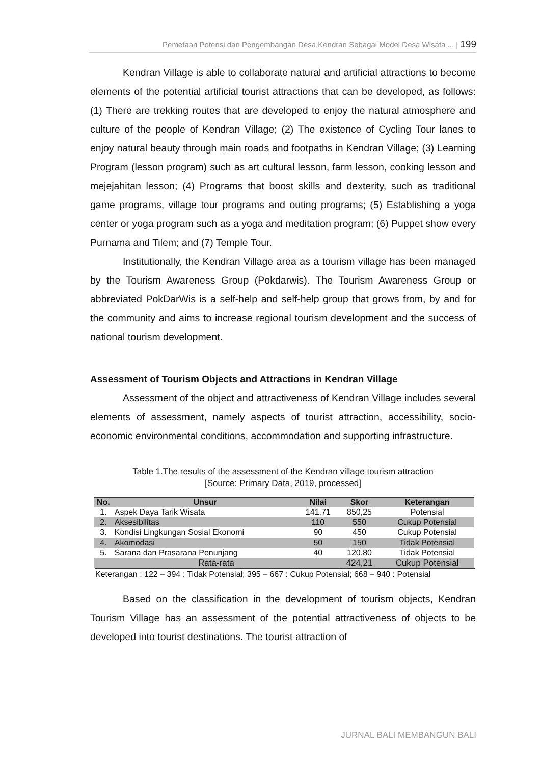Pemetaan Potensi dan Pengembangan Desa Kendran Sebagai Model Desa Wisata ... | 199
Kendran Village is able to collaborate natural and artificial attractions to become elements of the potential artificial tourist attractions that can be developed, as follows: (1) There are trekking routes that are developed to enjoy the natural atmosphere and culture of the people of Kendran Village; (2) The existence of Cycling Tour lanes to enjoy natural beauty through main roads and footpaths in Kendran Village; (3) Learning Program (lesson program) such as art cultural lesson, farm lesson, cooking lesson and mejejahitan lesson; (4) Programs that boost skills and dexterity, such as traditional game programs, village tour programs and outing programs; (5) Establishing a yoga center or yoga program such as a yoga and meditation program; (6) Puppet show every Purnama and Tilem; and (7) Temple Tour.
Institutionally, the Kendran Village area as a tourism village has been managed by the Tourism Awareness Group (Pokdarwis). The Tourism Awareness Group or abbreviated PokDarWis is a self-help and self-help group that grows from, by and for the community and aims to increase regional tourism development and the success of national tourism development.
Assessment of Tourism Objects and Attractions in Kendran Village
Assessment of the object and attractiveness of Kendran Village includes several elements of assessment, namely aspects of tourist attraction, accessibility, socio-economic environmental conditions, accommodation and supporting infrastructure.
Table 1.The results of the assessment of the Kendran village tourism attraction
[Source: Primary Data, 2019, processed]
| No. | Unsur | Nilai | Skor | Keterangan |
| --- | --- | --- | --- | --- |
| 1. | Aspek Daya Tarik Wisata | 141,71 | 850,25 | Potensial |
| 2. | Aksesibilitas | 110 | 550 | Cukup Potensial |
| 3. | Kondisi Lingkungan Sosial Ekonomi | 90 | 450 | Cukup Potensial |
| 4. | Akomodasi | 50 | 150 | Tidak Potensial |
| 5. | Sarana dan Prasarana Penunjang | 40 | 120,80 | Tidak Potensial |
| Rata-rata | | | 424,21 | Cukup Potensial |
Keterangan : 122 – 394 : Tidak Potensial; 395 – 667 : Cukup Potensial; 668 – 940 : Potensial
Based on the classification in the development of tourism objects, Kendran Tourism Village has an assessment of the potential attractiveness of objects to be developed into tourist destinations. The tourist attraction of
JURNAL BALI MEMBANGUN BALI